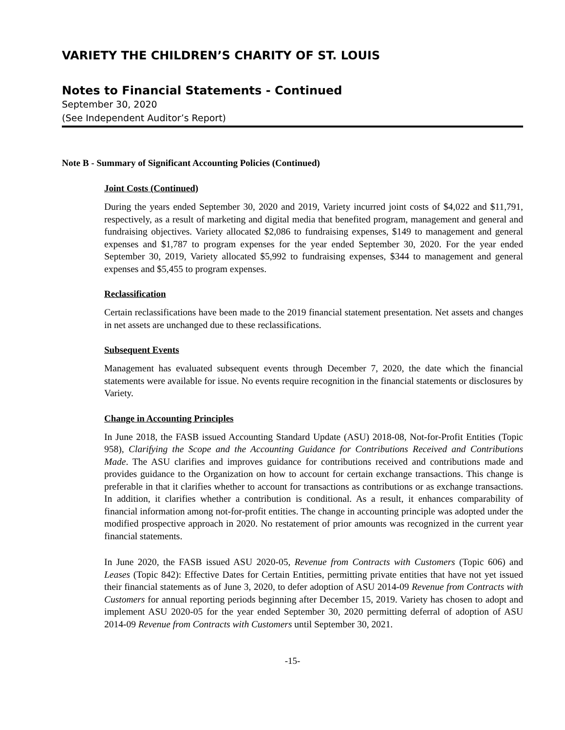VARIETY THE CHILDREN’S CHARITY OF ST. LOUIS
Notes to Financial Statements - Continued
September 30, 2020
(See Independent Auditor’s Report)
Note B - Summary of Significant Accounting Policies (Continued)
Joint Costs (Continued)
During the years ended September 30, 2020 and 2019, Variety incurred joint costs of $4,022 and $11,791, respectively, as a result of marketing and digital media that benefited program, management and general and fundraising objectives. Variety allocated $2,086 to fundraising expenses, $149 to management and general expenses and $1,787 to program expenses for the year ended September 30, 2020. For the year ended September 30, 2019, Variety allocated $5,992 to fundraising expenses, $344 to management and general expenses and $5,455 to program expenses.
Reclassification
Certain reclassifications have been made to the 2019 financial statement presentation. Net assets and changes in net assets are unchanged due to these reclassifications.
Subsequent Events
Management has evaluated subsequent events through December 7, 2020, the date which the financial statements were available for issue. No events require recognition in the financial statements or disclosures by Variety.
Change in Accounting Principles
In June 2018, the FASB issued Accounting Standard Update (ASU) 2018-08, Not-for-Profit Entities (Topic 958), Clarifying the Scope and the Accounting Guidance for Contributions Received and Contributions Made. The ASU clarifies and improves guidance for contributions received and contributions made and provides guidance to the Organization on how to account for certain exchange transactions. This change is preferable in that it clarifies whether to account for transactions as contributions or as exchange transactions. In addition, it clarifies whether a contribution is conditional. As a result, it enhances comparability of financial information among not-for-profit entities. The change in accounting principle was adopted under the modified prospective approach in 2020. No restatement of prior amounts was recognized in the current year financial statements.
In June 2020, the FASB issued ASU 2020-05, Revenue from Contracts with Customers (Topic 606) and Leases (Topic 842): Effective Dates for Certain Entities, permitting private entities that have not yet issued their financial statements as of June 3, 2020, to defer adoption of ASU 2014-09 Revenue from Contracts with Customers for annual reporting periods beginning after December 15, 2019. Variety has chosen to adopt and implement ASU 2020-05 for the year ended September 30, 2020 permitting deferral of adoption of ASU 2014-09 Revenue from Contracts with Customers until September 30, 2021.
-15-